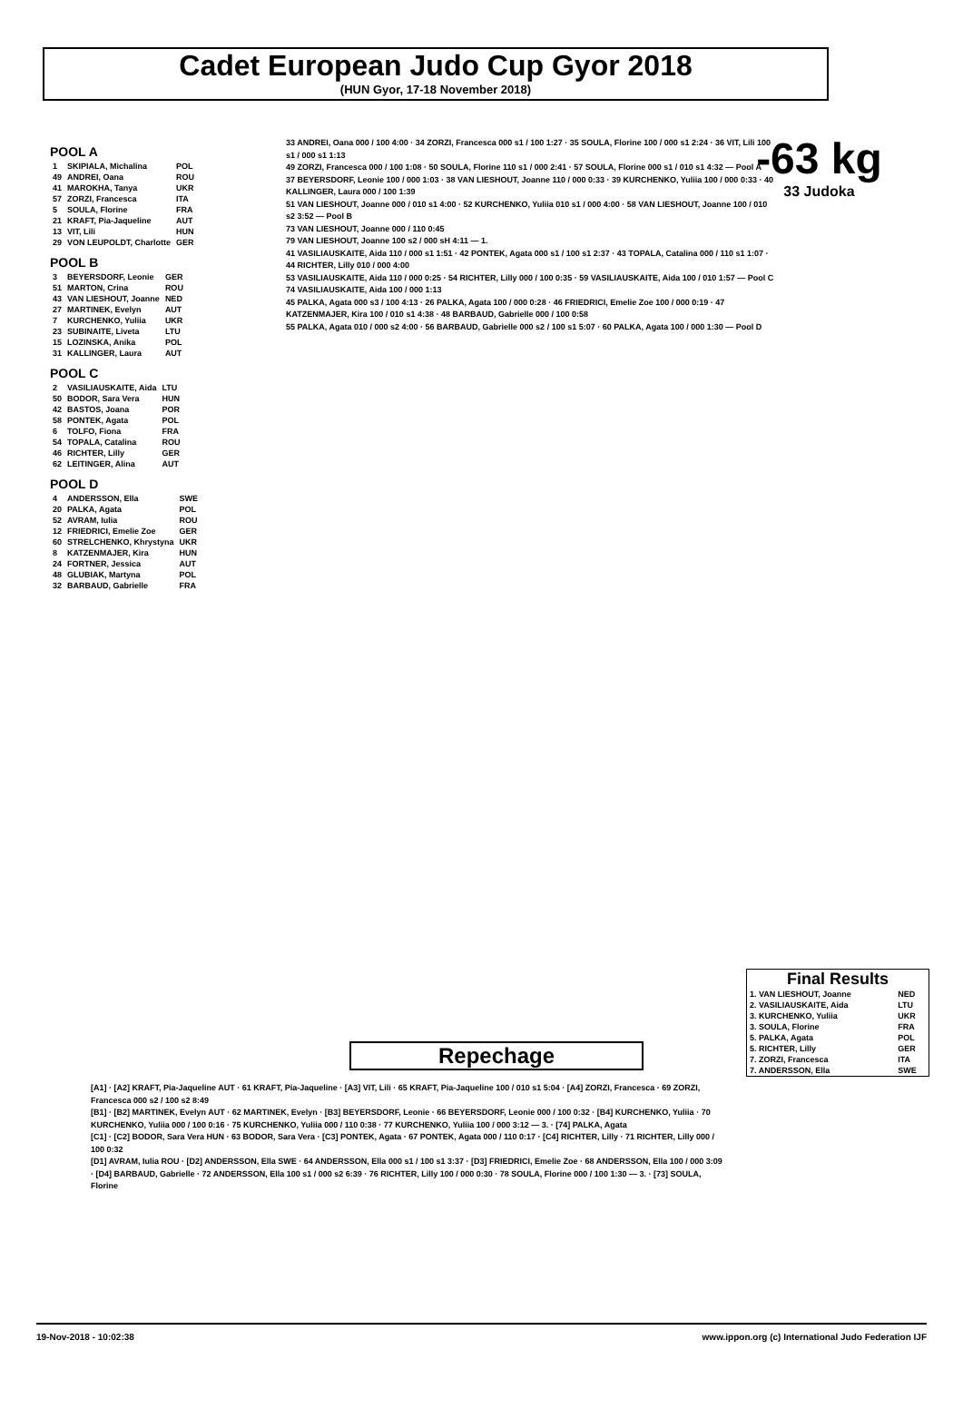Cadet European Judo Cup Gyor 2018
(HUN Gyor, 17-18 November 2018)
-63 kg
33 Judoka
POOL A
| 1 | SKIPIALA, Michalina | POL |
| 49 | ANDREI, Oana | ROU |
| 41 | MAROKHA, Tanya | UKR |
| 57 | ZORZI, Francesca | ITA |
| 5 | SOULA, Florine | FRA |
| 21 | KRAFT, Pia-Jaqueline | AUT |
| 13 | VIT, Lili | HUN |
| 29 | VON LEUPOLDT, Charlotte | GER |
POOL B
| 3 | BEYERSDORF, Leonie | GER |
| 51 | MARTON, Crina | ROU |
| 43 | VAN LIESHOUT, Joanne | NED |
| 27 | MARTINEK, Evelyn | AUT |
| 7 | KURCHENKO, Yuliia | UKR |
| 23 | SUBINAITE, Liveta | LTU |
| 15 | LOZINSKA, Anika | POL |
| 31 | KALLINGER, Laura | AUT |
POOL C
| 2 | VASILIAUSKAITE, Aida | LTU |
| 50 | BODOR, Sara Vera | HUN |
| 42 | BASTOS, Joana | POR |
| 58 | PONTEK, Agata | POL |
| 6 | TOLFO, Fiona | FRA |
| 54 | TOPALA, Catalina | ROU |
| 46 | RICHTER, Lilly | GER |
| 62 | LEITINGER, Alina | AUT |
POOL D
| 4 | ANDERSSON, Ella | SWE |
| 20 | PALKA, Agata | POL |
| 52 | AVRAM, Iulia | ROU |
| 12 | FRIEDRICI, Emelie Zoe | GER |
| 60 | STRELCHENKO, Khrystyna | UKR |
| 8 | KATZENMAJER, Kira | HUN |
| 24 | FORTNER, Jessica | AUT |
| 48 | GLUBIAK, Martyna | POL |
| 32 | BARBAUD, Gabrielle | FRA |
33 ANDREI, Oana 000 / 100 4:00 · 34 ZORZI, Francesca 000 s1 / 100 1:27 · 35 SOULA, Florine 100 / 000 s1 2:24 · 36 VIT, Lili 100 s1 / 000 s1 1:13
49 ZORZI, Francesca 000 / 100 1:08 · 50 SOULA, Florine 110 s1 / 000 2:41 · 57 SOULA, Florine 000 s1 / 010 s1 4:32 — Pool A
37 BEYERSDORF, Leonie 100 / 000 1:03 · 38 VAN LIESHOUT, Joanne 110 / 000 0:33 · 39 KURCHENKO, Yuliia 100 / 000 0:33 · 40 KALLINGER, Laura 000 / 100 1:39
51 VAN LIESHOUT, Joanne 000 / 010 s1 4:00 · 52 KURCHENKO, Yuliia 010 s1 / 000 4:00 · 58 VAN LIESHOUT, Joanne 100 / 010 s2 3:52 — Pool B
73 VAN LIESHOUT, Joanne 000 / 110 0:45
79 VAN LIESHOUT, Joanne 100 s2 / 000 sH 4:11 — 1.
41 VASILIAUSKAITE, Aida 110 / 000 s1 1:51 · 42 PONTEK, Agata 000 s1 / 100 s1 2:37 · 43 TOPALA, Catalina 000 / 110 s1 1:07 · 44 RICHTER, Lilly 010 / 000 4:00
53 VASILIAUSKAITE, Aida 110 / 000 0:25 · 54 RICHTER, Lilly 000 / 100 0:35 · 59 VASILIAUSKAITE, Aida 100 / 010 1:57 — Pool C
74 VASILIAUSKAITE, Aida 100 / 000 1:13
45 PALKA, Agata 000 s3 / 100 4:13 · 26 PALKA, Agata 100 / 000 0:28 · 46 FRIEDRICI, Emelie Zoe 100 / 000 0:19 · 47 KATZENMAJER, Kira 100 / 010 s1 4:38 · 48 BARBAUD, Gabrielle 000 / 100 0:58
55 PALKA, Agata 010 / 000 s2 4:00 · 56 BARBAUD, Gabrielle 000 s2 / 100 s1 5:07 · 60 PALKA, Agata 100 / 000 1:30 — Pool D
Repechage
[A1] · [A2] KRAFT, Pia-Jaqueline AUT · 61 KRAFT, Pia-Jaqueline · [A3] VIT, Lili · 65 KRAFT, Pia-Jaqueline 100 / 010 s1 5:04 · [A4] ZORZI, Francesca · 69 ZORZI, Francesca 000 s2 / 100 s2 8:49
[B1] · [B2] MARTINEK, Evelyn AUT · 62 MARTINEK, Evelyn · [B3] BEYERSDORF, Leonie · 66 BEYERSDORF, Leonie 000 / 100 0:32 · [B4] KURCHENKO, Yuliia · 70 KURCHENKO, Yuliia 000 / 100 0:16 · 75 KURCHENKO, Yuliia 000 / 110 0:38 · 77 KURCHENKO, Yuliia 100 / 000 3:12 — 3. · [74] PALKA, Agata
[C1] · [C2] BODOR, Sara Vera HUN · 63 BODOR, Sara Vera · [C3] PONTEK, Agata · 67 PONTEK, Agata 000 / 110 0:17 · [C4] RICHTER, Lilly · 71 RICHTER, Lilly 000 / 100 0:32
[D1] AVRAM, Iulia ROU · [D2] ANDERSSON, Ella SWE · 64 ANDERSSON, Ella 000 s1 / 100 s1 3:37 · [D3] FRIEDRICI, Emelie Zoe · 68 ANDERSSON, Ella 100 / 000 3:09 · [D4] BARBAUD, Gabrielle · 72 ANDERSSON, Ella 100 s1 / 000 s2 6:39 · 76 RICHTER, Lilly 100 / 000 0:30 · 78 SOULA, Florine 000 / 100 1:30 — 3. · [73] SOULA, Florine
Final Results
| 1. VAN LIESHOUT, Joanne | NED |
| 2. VASILIAUSKAITE, Aida | LTU |
| 3. KURCHENKO, Yuliia | UKR |
| 3. SOULA, Florine | FRA |
| 5. PALKA, Agata | POL |
| 5. RICHTER, Lilly | GER |
| 7. ZORZI, Francesca | ITA |
| 7. ANDERSSON, Ella | SWE |
19-Nov-2018 - 10:02:38 www.ippon.org (c) International Judo Federation IJF